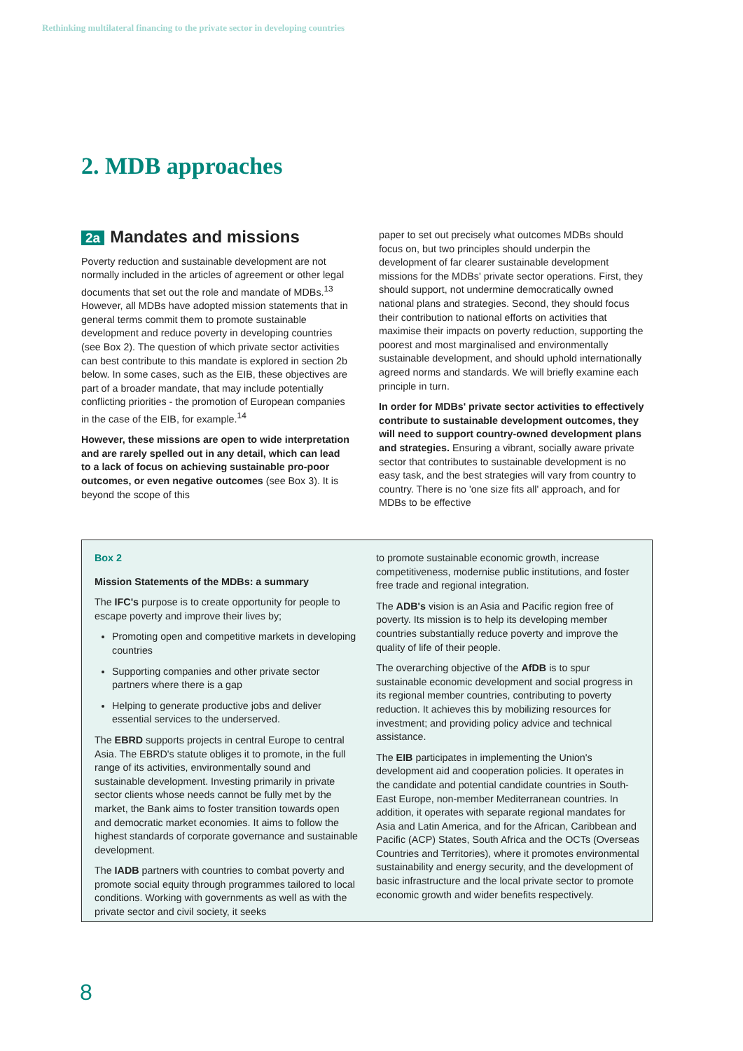Rethinking multilateral financing to the private sector in developing countries
2. MDB approaches
2a Mandates and missions
Poverty reduction and sustainable development are not normally included in the articles of agreement or other legal documents that set out the role and mandate of MDBs.<sup>13</sup> However, all MDBs have adopted mission statements that in general terms commit them to promote sustainable development and reduce poverty in developing countries (see Box 2). The question of which private sector activities can best contribute to this mandate is explored in section 2b below. In some cases, such as the EIB, these objectives are part of a broader mandate, that may include potentially conflicting priorities - the promotion of European companies in the case of the EIB, for example.<sup>14</sup>
However, these missions are open to wide interpretation and are rarely spelled out in any detail, which can lead to a lack of focus on achieving sustainable pro-poor outcomes, or even negative outcomes (see Box 3). It is beyond the scope of this
paper to set out precisely what outcomes MDBs should focus on, but two principles should underpin the development of far clearer sustainable development missions for the MDBs' private sector operations. First, they should support, not undermine democratically owned national plans and strategies. Second, they should focus their contribution to national efforts on activities that maximise their impacts on poverty reduction, supporting the poorest and most marginalised and environmentally sustainable development, and should uphold internationally agreed norms and standards. We will briefly examine each principle in turn.
In order for MDBs' private sector activities to effectively contribute to sustainable development outcomes, they will need to support country-owned development plans and strategies. Ensuring a vibrant, socially aware private sector that contributes to sustainable development is no easy task, and the best strategies will vary from country to country. There is no 'one size fits all' approach, and for MDBs to be effective
Box 2
Mission Statements of the MDBs: a summary
The IFC's purpose is to create opportunity for people to escape poverty and improve their lives by;
Promoting open and competitive markets in developing countries
Supporting companies and other private sector partners where there is a gap
Helping to generate productive jobs and deliver essential services to the underserved.
The EBRD supports projects in central Europe to central Asia. The EBRD's statute obliges it to promote, in the full range of its activities, environmentally sound and sustainable development. Investing primarily in private sector clients whose needs cannot be fully met by the market, the Bank aims to foster transition towards open and democratic market economies. It aims to follow the highest standards of corporate governance and sustainable development.
The IADB partners with countries to combat poverty and promote social equity through programmes tailored to local conditions. Working with governments as well as with the private sector and civil society, it seeks
to promote sustainable economic growth, increase competitiveness, modernise public institutions, and foster free trade and regional integration.
The ADB's vision is an Asia and Pacific region free of poverty. Its mission is to help its developing member countries substantially reduce poverty and improve the quality of life of their people.
The overarching objective of the AfDB is to spur sustainable economic development and social progress in its regional member countries, contributing to poverty reduction. It achieves this by mobilizing resources for investment; and providing policy advice and technical assistance.
The EIB participates in implementing the Union's development aid and cooperation policies. It operates in the candidate and potential candidate countries in South-East Europe, non-member Mediterranean countries. In addition, it operates with separate regional mandates for Asia and Latin America, and for the African, Caribbean and Pacific (ACP) States, South Africa and the OCTs (Overseas Countries and Territories), where it promotes environmental sustainability and energy security, and the development of basic infrastructure and the local private sector to promote economic growth and wider benefits respectively.
8